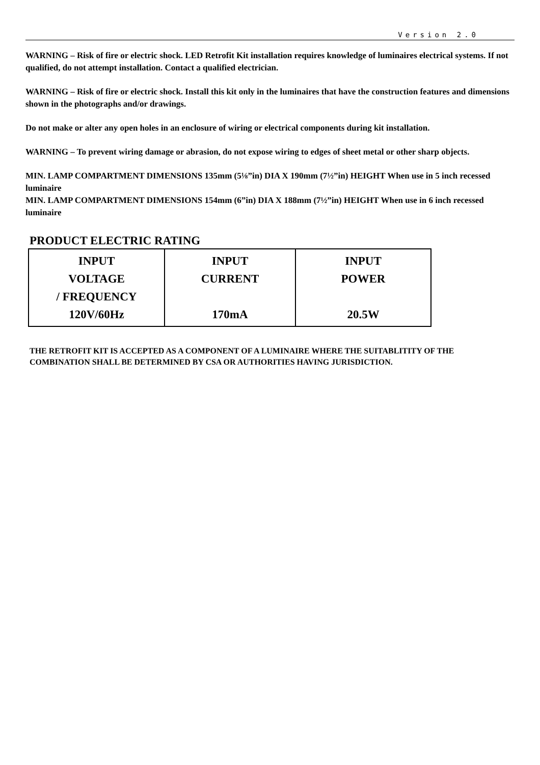Version 2.0
WARNING – Risk of fire or electric shock. LED Retrofit Kit installation requires knowledge of luminaires electrical systems. If not qualified, do not attempt installation. Contact a qualified electrician.
WARNING – Risk of fire or electric shock. Install this kit only in the luminaires that have the construction features and dimensions shown in the photographs and/or drawings.
Do not make or alter any open holes in an enclosure of wiring or electrical components during kit installation.
WARNING – To prevent wiring damage or abrasion, do not expose wiring to edges of sheet metal or other sharp objects.
MIN. LAMP COMPARTMENT DIMENSIONS 135mm (5⅛”in) DIA X 190mm (7½”in) HEIGHT When use in 5 inch recessed luminaire
MIN. LAMP COMPARTMENT DIMENSIONS 154mm (6”in) DIA X 188mm (7½”in) HEIGHT When use in 6 inch recessed luminaire
PRODUCT ELECTRIC RATING
| INPUT VOLTAGE / FREQUENCY 120V/60Hz | INPUT CURRENT 170mA | INPUT POWER 20.5W |
THE RETROFIT KIT IS ACCEPTED AS A COMPONENT OF A LUMINAIRE WHERE THE SUITABLITITY OF THE COMBINATION SHALL BE DETERMINED BY CSA OR AUTHORITIES HAVING JURISDICTION.